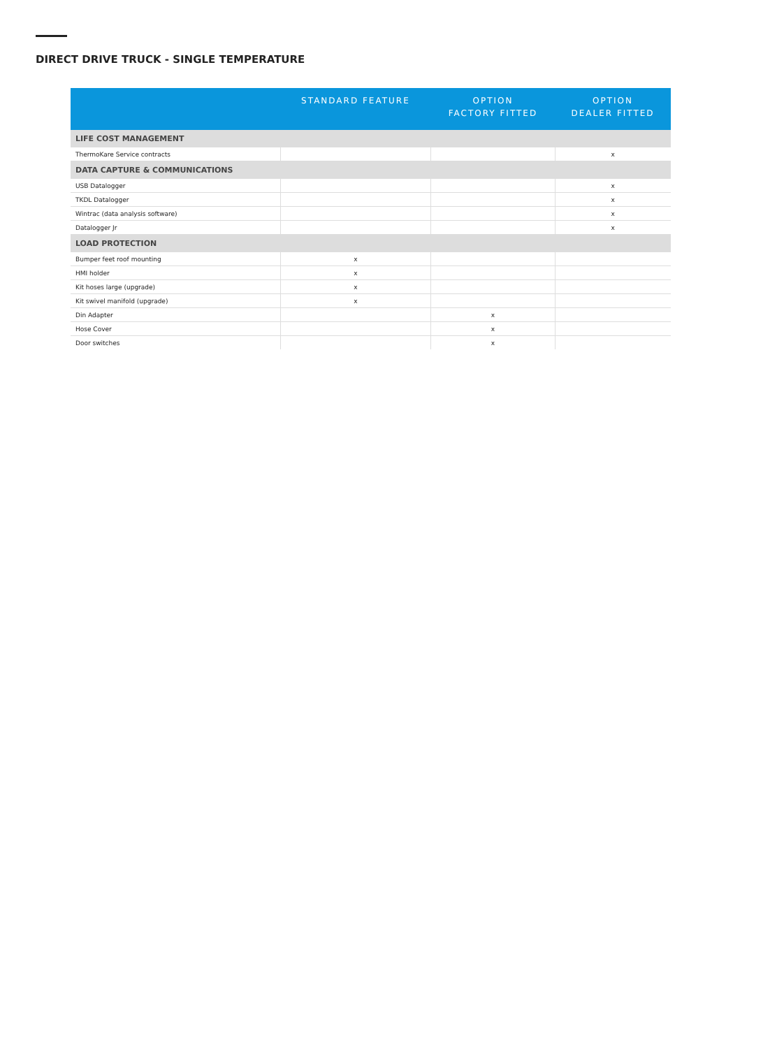DIRECT DRIVE TRUCK - SINGLE TEMPERATURE
| | STANDARD FEATURE | OPTION FACTORY FITTED | OPTION DEALER FITTED |
| --- | --- | --- | --- |
| LIFE COST MANAGEMENT | | | |
| ThermoKare Service contracts | | | x |
| DATA CAPTURE & COMMUNICATIONS | | | |
| USB Datalogger | | | x |
| TKDL Datalogger | | | x |
| Wintrac (data analysis software) | | | x |
| Datalogger Jr | | | x |
| LOAD PROTECTION | | | |
| Bumper feet roof mounting | x | | |
| HMI holder | x | | |
| Kit hoses large (upgrade) | x | | |
| Kit swivel manifold (upgrade) | x | | |
| Din Adapter | | x | |
| Hose Cover | | x | |
| Door switches | | x | |